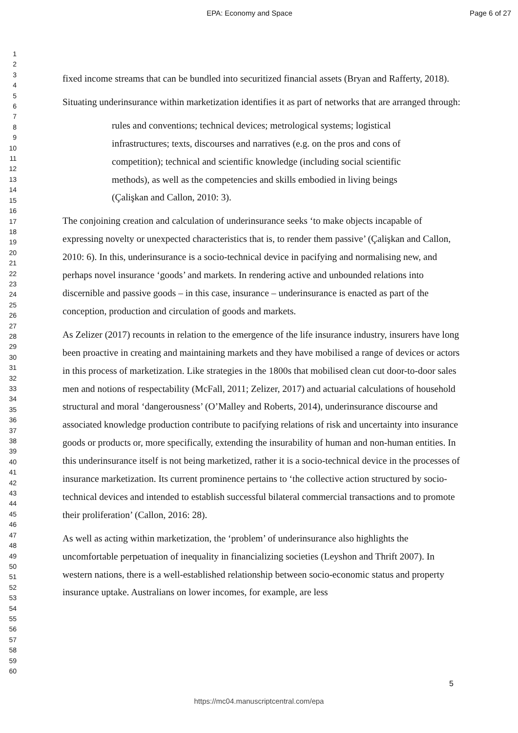EPA: Economy and Space Page 6 of 27
1
2
3
4
5
6
7
8
9
10
11
12
13
14
15
16
17
18
19
20
21
22
23
24
25
26
27
28
29
30
31
32
33
34
35
36
37
38
39
40
41
42
43
44
45
46
47
48
49
50
51
52
53
54
55
56
57
58
59
60
fixed income streams that can be bundled into securitized financial assets (Bryan and Rafferty, 2018).
Situating underinsurance within marketization identifies it as part of networks that are arranged through:
rules and conventions; technical devices; metrological systems; logistical infrastructures; texts, discourses and narratives (e.g. on the pros and cons of competition); technical and scientific knowledge (including social scientific methods), as well as the competencies and skills embodied in living beings (Çalişkan and Callon, 2010: 3).
The conjoining creation and calculation of underinsurance seeks ‘to make objects incapable of expressing novelty or unexpected characteristics that is, to render them passive’ (Çalişkan and Callon, 2010: 6). In this, underinsurance is a socio-technical device in pacifying and normalising new, and perhaps novel insurance ‘goods’ and markets. In rendering active and unbounded relations into discernible and passive goods – in this case, insurance – underinsurance is enacted as part of the conception, production and circulation of goods and markets.
As Zelizer (2017) recounts in relation to the emergence of the life insurance industry, insurers have long been proactive in creating and maintaining markets and they have mobilised a range of devices or actors in this process of marketization. Like strategies in the 1800s that mobilised clean cut door-to-door sales men and notions of respectability (McFall, 2011; Zelizer, 2017) and actuarial calculations of household structural and moral ‘dangerousness’ (O’Malley and Roberts, 2014), underinsurance discourse and associated knowledge production contribute to pacifying relations of risk and uncertainty into insurance goods or products or, more specifically, extending the insurability of human and non-human entities. In this underinsurance itself is not being marketized, rather it is a socio-technical device in the processes of insurance marketization. Its current prominence pertains to ‘the collective action structured by socio-technical devices and intended to establish successful bilateral commercial transactions and to promote their proliferation’ (Callon, 2016: 28).
As well as acting within marketization, the ‘problem’ of underinsurance also highlights the uncomfortable perpetuation of inequality in financializing societies (Leyshon and Thrift 2007). In western nations, there is a well-established relationship between socio-economic status and property insurance uptake. Australians on lower incomes, for example, are less
5
https://mc04.manuscriptcentral.com/epa